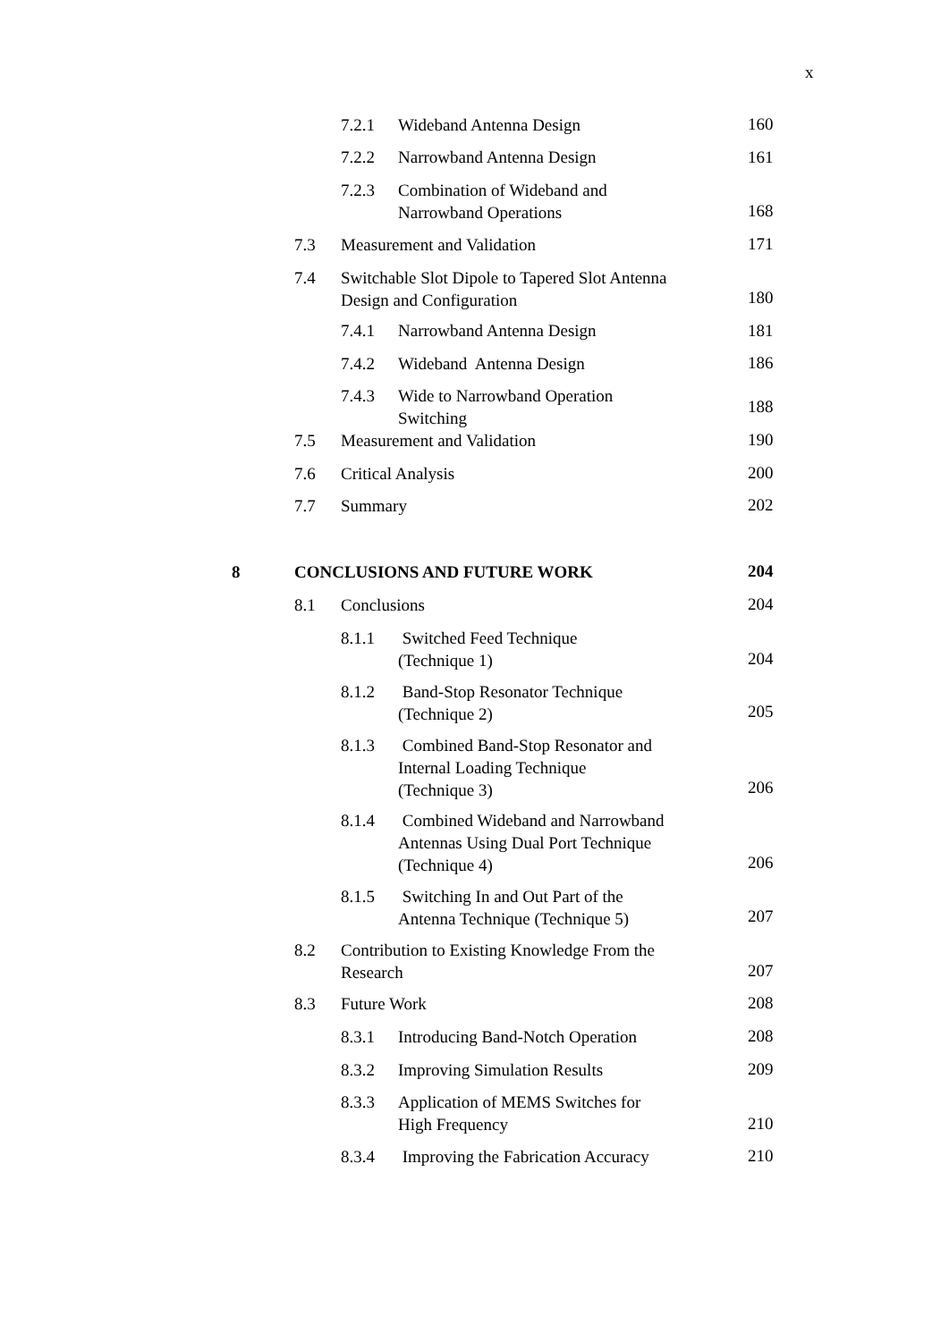x
7.2.1 Wideband Antenna Design 160
7.2.2 Narrowband Antenna Design
161
7.2.3 Combination of Wideband and
Narrowband Operations
168
7.3 Measurement and Validation 171
7.4 Switchable Slot Dipole to Tapered Slot Antenna
Design and Configuration
180
7.4.1 Narrowband Antenna Design
181
7.4.2 Wideband Antenna Design 186
7.4.3 Wide to Narrowband Operation
Switching
188
7.5 Measurement and Validation 190
7.6 Critical Analysis 200
7.7 Summary 202
8 CONCLUSIONS AND FUTURE WORK 204
8.1 Conclusions 204
8.1.1 Switched Feed Technique
(Technique 1)
204
8.1.2 Band-Stop Resonator Technique
(Technique 2)
205
8.1.3 Combined Band-Stop Resonator and
Internal Loading Technique
(Technique 3)
206
8.1.4 Combined Wideband and Narrowband
Antennas Using Dual Port Technique
(Technique 4)
206
8.1.5 Switching In and Out Part of the
Antenna Technique (Technique 5)
207
8.2 Contribution to Existing Knowledge From the
Research
207
8.3 Future Work 208
8.3.1 Introducing Band-Notch Operation
208
8.3.2 Improving Simulation Results
209
8.3.3 Application of MEMS Switches for
High Frequency
210
8.3.4 Improving the Fabrication Accuracy
210